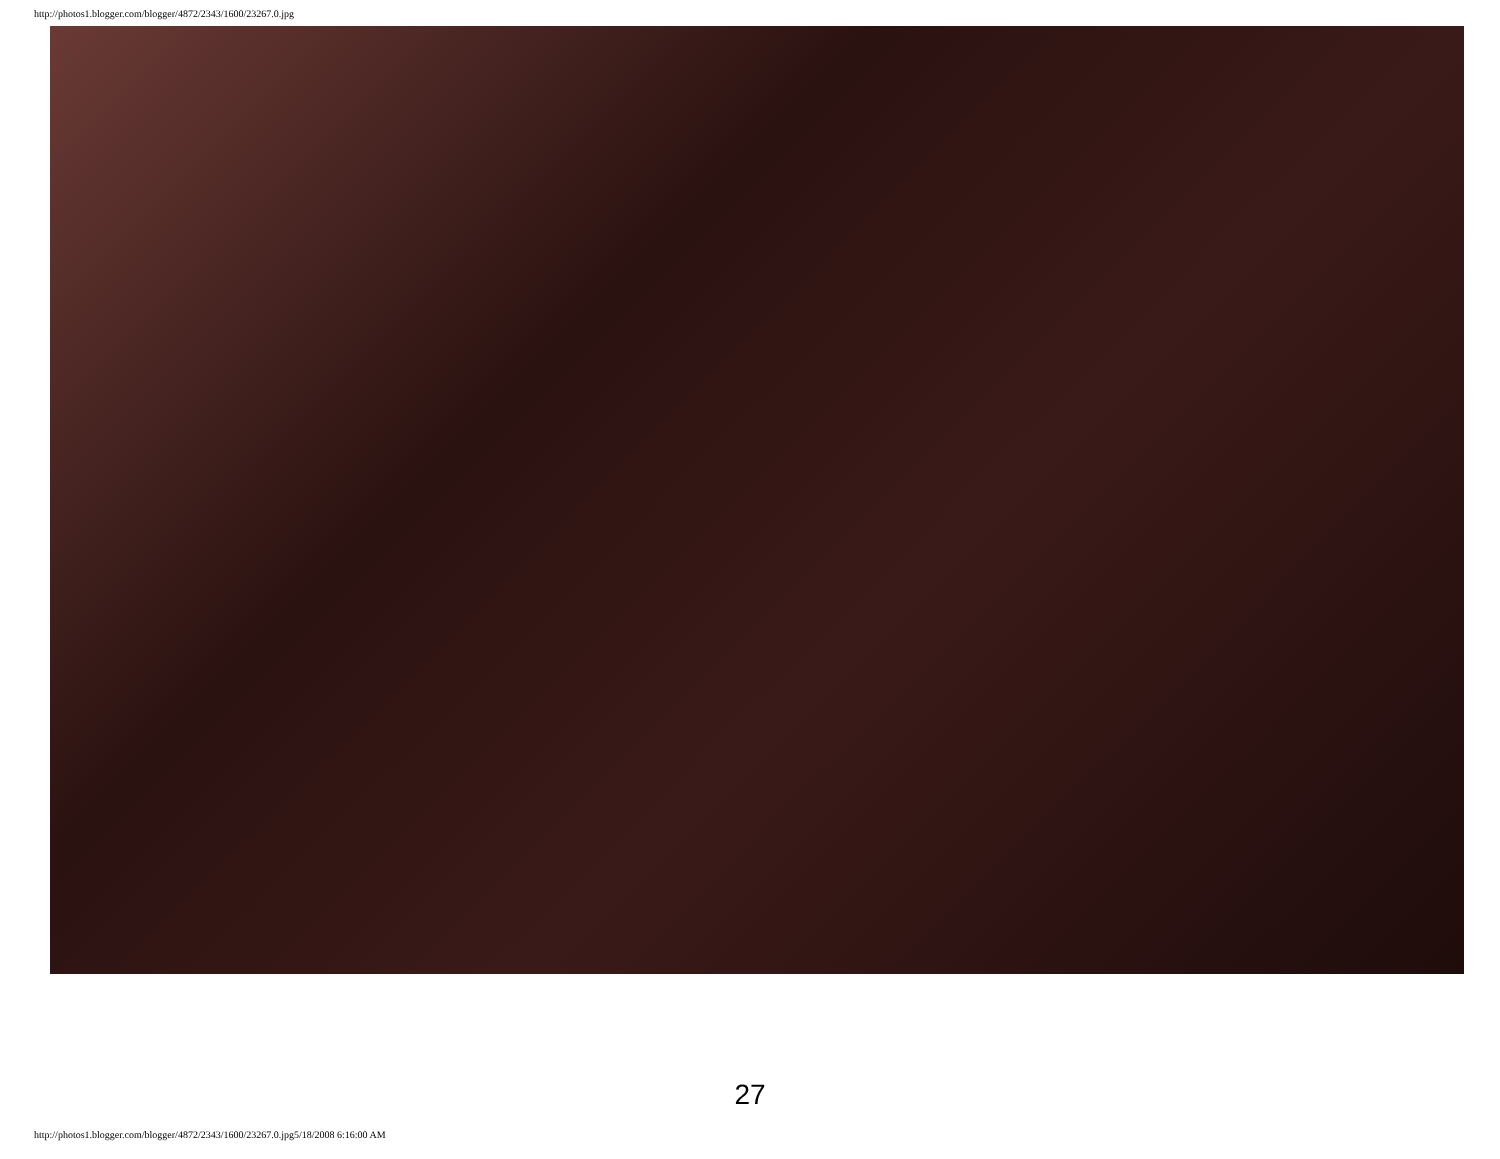http://photos1.blogger.com/blogger/4872/2343/1600/23267.0.jpg
27
http://photos1.blogger.com/blogger/4872/2343/1600/23267.0.jpg5/18/2008 6:16:00 AM